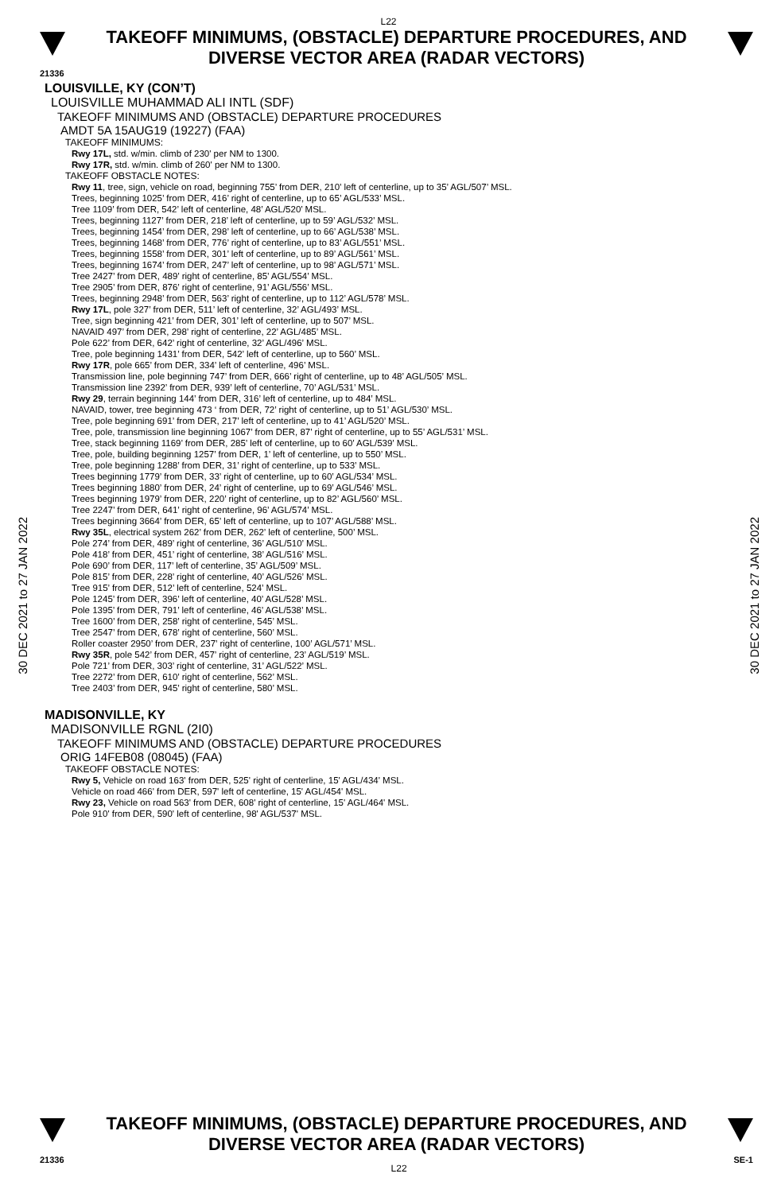L22
TAKEOFF MINIMUMS, (OBSTACLE) DEPARTURE PROCEDURES, AND
DIVERSE VECTOR AREA (RADAR VECTORS)
21336
30 DEC 2021 to 27 JAN 2022
30 DEC 2021 to 27 JAN 2022
LOUISVILLE, KY (CON’T)
LOUISVILLE MUHAMMAD ALI INTL (SDF)
TAKEOFF MINIMUMS AND (OBSTACLE) DEPARTURE PROCEDURES
AMDT 5A 15AUG19 (19227) (FAA)
TAKEOFF MINIMUMS:
Rwy 17L, std. w/min. climb of 230' per NM to 1300.
Rwy 17R, std. w/min. climb of 260' per NM to 1300.
TAKEOFF OBSTACLE NOTES:
Rwy 11, tree, sign, vehicle on road, beginning 755’ from DER, 210’ left of centerline, up to 35’ AGL/507’ MSL.
Trees, beginning 1025’ from DER, 416’ right of centerline, up to 65’ AGL/533’ MSL.
Tree 1109’ from DER, 542’ left of centerline, 48’ AGL/520’ MSL.
Trees, beginning 1127’ from DER, 218’ left of centerline, up to 59’ AGL/532’ MSL.
Trees, beginning 1454’ from DER, 298’ left of centerline, up to 66’ AGL/538’ MSL.
Trees, beginning 1468’ from DER, 776’ right of centerline, up to 83’ AGL/551’ MSL.
Trees, beginning 1558’ from DER, 301’ left of centerline, up to 89’ AGL/561’ MSL.
Trees, beginning 1674’ from DER, 247’ left of centerline, up to 98’ AGL/571’ MSL.
Tree 2427’ from DER, 489’ right of centerline, 85’ AGL/554’ MSL.
Tree 2905’ from DER, 876’ right of centerline, 91’ AGL/556’ MSL.
Trees, beginning 2948’ from DER, 563’ right of centerline, up to 112’ AGL/578’ MSL.
Rwy 17L, pole 327’ from DER, 511’ left of centerline, 32’ AGL/493’ MSL.
Tree, sign beginning 421’ from DER, 301’ left of centerline, up to 507’ MSL.
NAVAID 497’ from DER, 298’ right of centerline, 22’ AGL/485’ MSL.
Pole 622’ from DER, 642’ right of centerline, 32’ AGL/496’ MSL.
Tree, pole beginning 1431’ from DER, 542’ left of centerline, up to 560’ MSL.
Rwy 17R, pole 665’ from DER, 334’ left of centerline, 496’ MSL.
Transmission line, pole beginning 747’ from DER, 666’ right of centerline, up to 48’ AGL/505’ MSL.
Transmission line 2392’ from DER, 939’ left of centerline, 70’ AGL/531’ MSL.
Rwy 29, terrain beginning 144’ from DER, 316’ left of centerline, up to 484’ MSL.
NAVAID, tower, tree beginning 473 ‘ from DER, 72’ right of centerline, up to 51’ AGL/530’ MSL.
Tree, pole beginning 691’ from DER, 217’ left of centerline, up to 41’ AGL/520’ MSL.
Tree, pole, transmission line beginning 1067’ from DER, 87’ right of centerline, up to 55’ AGL/531’ MSL.
Tree, stack beginning 1169’ from DER, 285’ left of centerline, up to 60’ AGL/539’ MSL.
Tree, pole, building beginning 1257’ from DER, 1’ left of centerline, up to 550’ MSL.
Tree, pole beginning 1288’ from DER, 31’ right of centerline, up to 533’ MSL.
Trees beginning 1779’ from DER, 33’ right of centerline, up to 60’ AGL/534’ MSL.
Trees beginning 1880’ from DER, 24’ right of centerline, up to 69’ AGL/546’ MSL.
Trees beginning 1979’ from DER, 220’ right of centerline, up to 82’ AGL/560’ MSL.
Tree 2247’ from DER, 641’ right of centerline, 96’ AGL/574’ MSL.
Trees beginning 3664’ from DER, 65’ left of centerline, up to 107’ AGL/588’ MSL.
Rwy 35L, electrical system 262’ from DER, 262’ left of centerline, 500’ MSL.
Pole 274’ from DER, 489’ right of centerline, 36’ AGL/510’ MSL.
Pole 418’ from DER, 451’ right of centerline, 38’ AGL/516’ MSL.
Pole 690’ from DER, 117’ left of centerline, 35’ AGL/509’ MSL.
Pole 815’ from DER, 228’ right of centerline, 40’ AGL/526’ MSL.
Tree 915’ from DER, 512’ left of centerline, 524’ MSL.
Pole 1245’ from DER, 396’ left of centerline, 40’ AGL/528’ MSL.
Pole 1395’ from DER, 791’ left of centerline, 46’ AGL/538’ MSL.
Tree 1600’ from DER, 258’ right of centerline, 545’ MSL.
Tree 2547’ from DER, 678’ right of centerline, 560’ MSL.
Roller coaster 2950’ from DER, 237’ right of centerline, 100’ AGL/571’ MSL.
Rwy 35R, pole 542’ from DER, 457’ right of centerline, 23’ AGL/519’ MSL.
Pole 721’ from DER, 303’ right of centerline, 31’ AGL/522’ MSL.
Tree 2272’ from DER, 610’ right of centerline, 562’ MSL.
Tree 2403’ from DER, 945’ right of centerline, 580’ MSL.
MADISONVILLE, KY
MADISONVILLE RGNL (2I0)
TAKEOFF MINIMUMS AND (OBSTACLE) DEPARTURE PROCEDURES
ORIG 14FEB08 (08045) (FAA)
TAKEOFF OBSTACLE NOTES:
Rwy 5, Vehicle on road 163' from DER, 525' right of centerline, 15' AGL/434' MSL.
Vehicle on road 466' from DER, 597' left of centerline, 15' AGL/454' MSL.
Rwy 23, Vehicle on road 563' from DER, 608' right of centerline, 15' AGL/464' MSL.
Pole 910' from DER, 590' left of centerline, 98' AGL/537' MSL.
TAKEOFF MINIMUMS, (OBSTACLE) DEPARTURE PROCEDURES, AND
DIVERSE VECTOR AREA (RADAR VECTORS)
21336 L22 SE-1